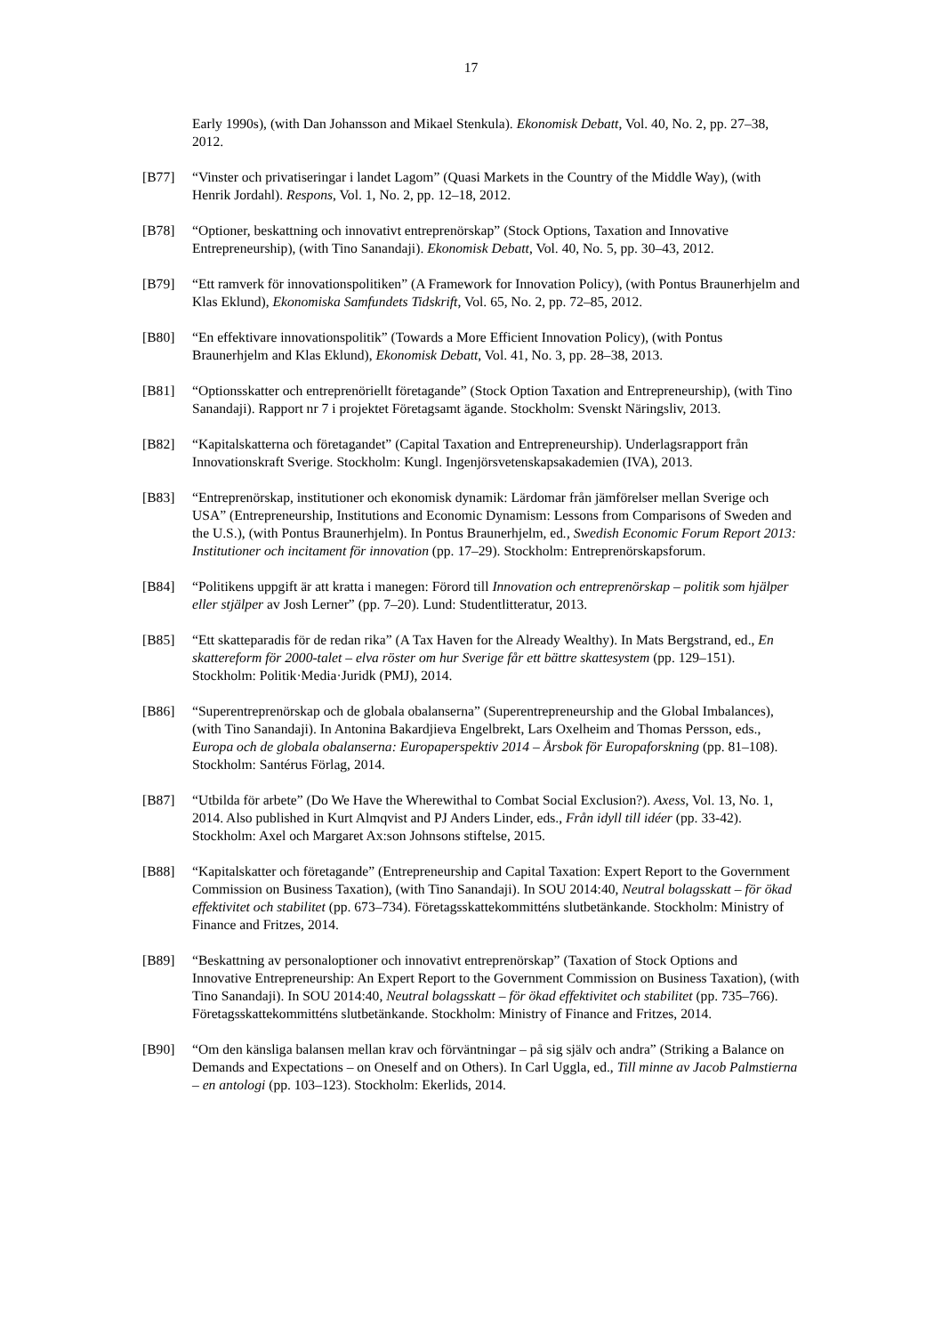17
Early 1990s), (with Dan Johansson and Mikael Stenkula). Ekonomisk Debatt, Vol. 40, No. 2, pp. 27–38, 2012.
[B77] “Vinster och privatiseringar i landet Lagom” (Quasi Markets in the Country of the Middle Way), (with Henrik Jordahl). Respons, Vol. 1, No. 2, pp. 12–18, 2012.
[B78] “Optioner, beskattning och innovativt entreprenörskap” (Stock Options, Taxation and Innovative Entrepreneurship), (with Tino Sanandaji). Ekonomisk Debatt, Vol. 40, No. 5, pp. 30–43, 2012.
[B79] “Ett ramverk för innovationspolitiken” (A Framework for Innovation Policy), (with Pontus Braunerhjelm and Klas Eklund), Ekonomiska Samfundets Tidskrift, Vol. 65, No. 2, pp. 72–85, 2012.
[B80] “En effektivare innovationspolitik” (Towards a More Efficient Innovation Policy), (with Pontus Braunerhjelm and Klas Eklund), Ekonomisk Debatt, Vol. 41, No. 3, pp. 28–38, 2013.
[B81] “Optionsskatter och entreprenöriellt företagande” (Stock Option Taxation and Entrepreneurship), (with Tino Sanandaji). Rapport nr 7 i projektet Företagsamt ägande. Stockholm: Svenskt Näringsliv, 2013.
[B82] “Kapitalskatterna och företagandet” (Capital Taxation and Entrepreneurship). Underlagsrapport från Innovationskraft Sverige. Stockholm: Kungl. Ingenjörsvetenskapsakademien (IVA), 2013.
[B83] “Entreprenörskap, institutioner och ekonomisk dynamik: Lärdomar från jämförelser mellan Sverige och USA” (Entrepreneurship, Institutions and Economic Dynamism: Lessons from Comparisons of Sweden and the U.S.), (with Pontus Braunerhjelm). In Pontus Braunerhjelm, ed., Swedish Economic Forum Report 2013: Institutioner och incitament för innovation (pp. 17–29). Stockholm: Entreprenörskapsforum.
[B84] “Politikens uppgift är att kratta i manegen: Förord till Innovation och entreprenörskap – politik som hjälper eller stjälper av Josh Lerner” (pp. 7–20). Lund: Studentlitteratur, 2013.
[B85] “Ett skatteparadis för de redan rika” (A Tax Haven for the Already Wealthy). In Mats Bergstrand, ed., En skattereform för 2000-talet – elva röster om hur Sverige får ett bättre skattesystem (pp. 129–151). Stockholm: Politik·Media·Juridk (PMJ), 2014.
[B86] “Superentreprenörskap och de globala obalanserna” (Superentrepreneurship and the Global Imbalances), (with Tino Sanandaji). In Antonina Bakardjieva Engelbrekt, Lars Oxelheim and Thomas Persson, eds., Europa och de globala obalanserna: Europaperspektiv 2014 – Årsbok för Europaforskning (pp. 81–108). Stockholm: Santérus Förlag, 2014.
[B87] “Utbilda för arbete” (Do We Have the Wherewithal to Combat Social Exclusion?). Axess, Vol. 13, No. 1, 2014. Also published in Kurt Almqvist and PJ Anders Linder, eds., Från idyll till idéer (pp. 33-42). Stockholm: Axel och Margaret Ax:son Johnsons stiftelse, 2015.
[B88] “Kapitalskatter och företagande” (Entrepreneurship and Capital Taxation: Expert Report to the Government Commission on Business Taxation), (with Tino Sanandaji). In SOU 2014:40, Neutral bolagsskatt – för ökad effektivitet och stabilitet (pp. 673–734). Företagsskattekommitténs slutbetänkande. Stockholm: Ministry of Finance and Fritzes, 2014.
[B89] “Beskattning av personaloptioner och innovativt entreprenörskap” (Taxation of Stock Options and Innovative Entrepreneurship: An Expert Report to the Government Commission on Business Taxation), (with Tino Sanandaji). In SOU 2014:40, Neutral bolagsskatt – för ökad effektivitet och stabilitet (pp. 735–766). Företagsskattekommitténs slutbetänkande. Stockholm: Ministry of Finance and Fritzes, 2014.
[B90] “Om den känsliga balansen mellan krav och förväntningar – på sig själv och andra” (Striking a Balance on Demands and Expectations – on Oneself and on Others). In Carl Uggla, ed., Till minne av Jacob Palmstierna – en antologi (pp. 103–123). Stockholm: Ekerlids, 2014.